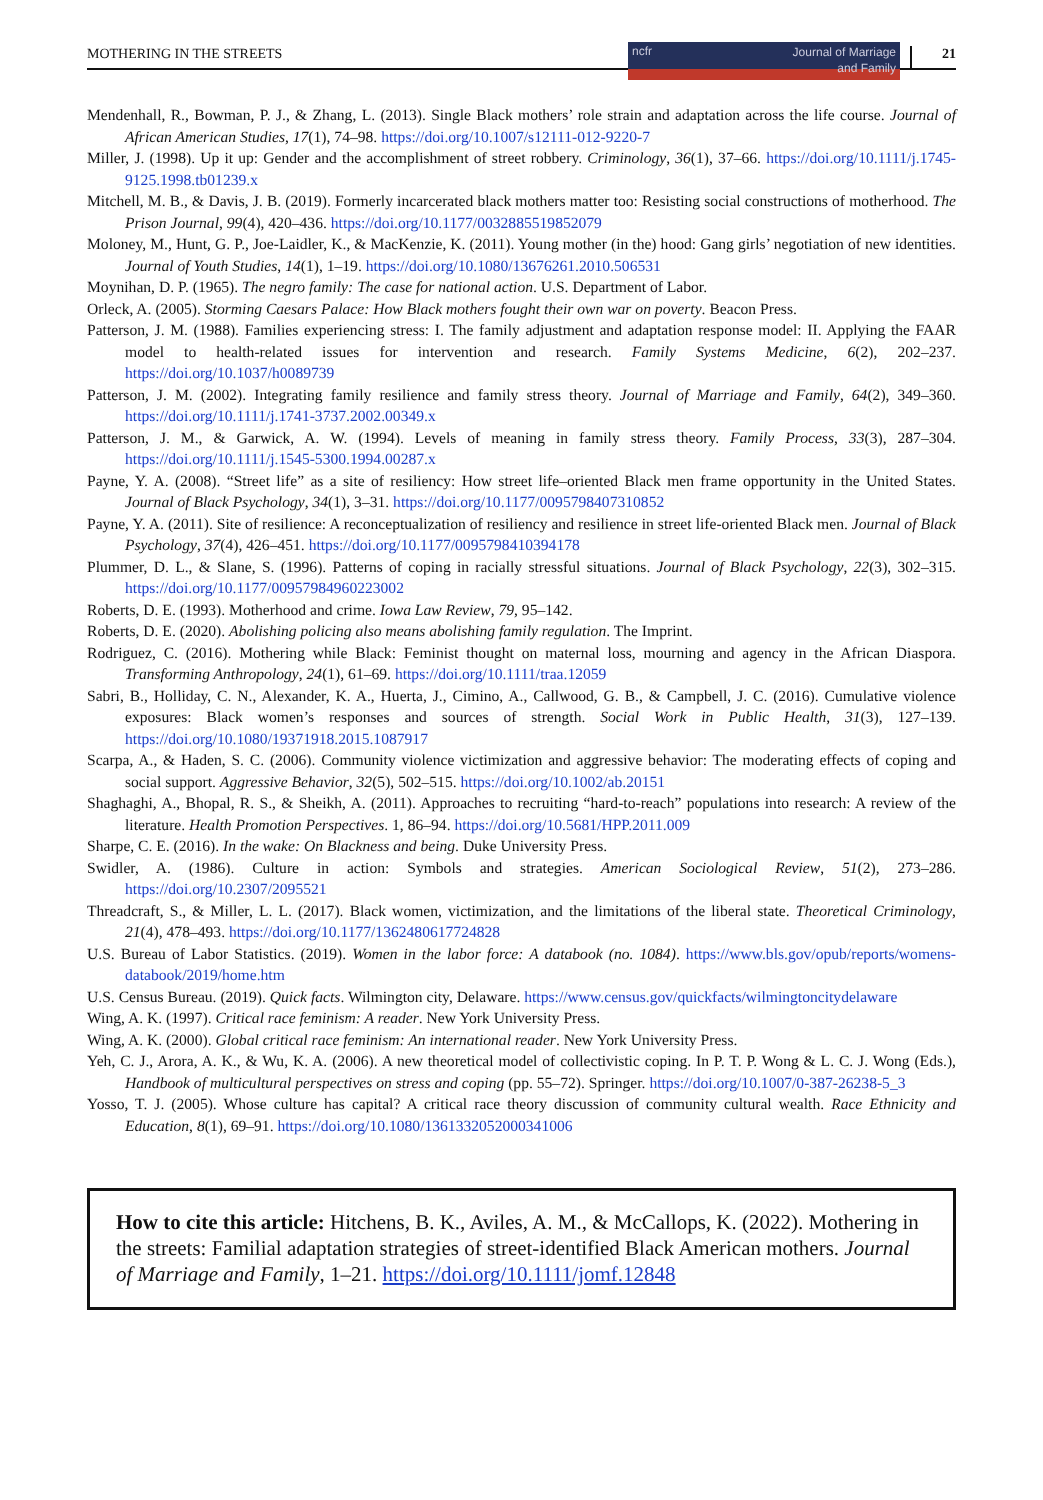MOTHERING IN THE STREETS ncfr Journal of Marriage
and Family 21
Mendenhall, R., Bowman, P. J., & Zhang, L. (2013). Single Black mothers’ role strain and adaptation across the life course. Journal of African American Studies, 17(1), 74–98. https://doi.org/10.1007/s12111-012-9220-7
Miller, J. (1998). Up it up: Gender and the accomplishment of street robbery. Criminology, 36(1), 37–66. https://doi.org/10.1111/j.1745-9125.1998.tb01239.x
Mitchell, M. B., & Davis, J. B. (2019). Formerly incarcerated black mothers matter too: Resisting social constructions of motherhood. The Prison Journal, 99(4), 420–436. https://doi.org/10.1177/0032885519852079
Moloney, M., Hunt, G. P., Joe-Laidler, K., & MacKenzie, K. (2011). Young mother (in the) hood: Gang girls’ negotiation of new identities. Journal of Youth Studies, 14(1), 1–19. https://doi.org/10.1080/13676261.2010.506531
Moynihan, D. P. (1965). The negro family: The case for national action. U.S. Department of Labor.
Orleck, A. (2005). Storming Caesars Palace: How Black mothers fought their own war on poverty. Beacon Press.
Patterson, J. M. (1988). Families experiencing stress: I. The family adjustment and adaptation response model: II. Applying the FAAR model to health-related issues for intervention and research. Family Systems Medicine, 6(2), 202–237. https://doi.org/10.1037/h0089739
Patterson, J. M. (2002). Integrating family resilience and family stress theory. Journal of Marriage and Family, 64(2), 349–360. https://doi.org/10.1111/j.1741-3737.2002.00349.x
Patterson, J. M., & Garwick, A. W. (1994). Levels of meaning in family stress theory. Family Process, 33(3), 287–304. https://doi.org/10.1111/j.1545-5300.1994.00287.x
Payne, Y. A. (2008). “Street life” as a site of resiliency: How street life–oriented Black men frame opportunity in the United States. Journal of Black Psychology, 34(1), 3–31. https://doi.org/10.1177/0095798407310852
Payne, Y. A. (2011). Site of resilience: A reconceptualization of resiliency and resilience in street life-oriented Black men. Journal of Black Psychology, 37(4), 426–451. https://doi.org/10.1177/0095798410394178
Plummer, D. L., & Slane, S. (1996). Patterns of coping in racially stressful situations. Journal of Black Psychology, 22(3), 302–315. https://doi.org/10.1177/00957984960223002
Roberts, D. E. (1993). Motherhood and crime. Iowa Law Review, 79, 95–142.
Roberts, D. E. (2020). Abolishing policing also means abolishing family regulation. The Imprint.
Rodriguez, C. (2016). Mothering while Black: Feminist thought on maternal loss, mourning and agency in the African Diaspora. Transforming Anthropology, 24(1), 61–69. https://doi.org/10.1111/traa.12059
Sabri, B., Holliday, C. N., Alexander, K. A., Huerta, J., Cimino, A., Callwood, G. B., & Campbell, J. C. (2016). Cumulative violence exposures: Black women’s responses and sources of strength. Social Work in Public Health, 31(3), 127–139. https://doi.org/10.1080/19371918.2015.1087917
Scarpa, A., & Haden, S. C. (2006). Community violence victimization and aggressive behavior: The moderating effects of coping and social support. Aggressive Behavior, 32(5), 502–515. https://doi.org/10.1002/ab.20151
Shaghaghi, A., Bhopal, R. S., & Sheikh, A. (2011). Approaches to recruiting “hard-to-reach” populations into research: A review of the literature. Health Promotion Perspectives. 1, 86–94. https://doi.org/10.5681/HPP.2011.009
Sharpe, C. E. (2016). In the wake: On Blackness and being. Duke University Press.
Swidler, A. (1986). Culture in action: Symbols and strategies. American Sociological Review, 51(2), 273–286. https://doi.org/10.2307/2095521
Threadcraft, S., & Miller, L. L. (2017). Black women, victimization, and the limitations of the liberal state. Theoretical Criminology, 21(4), 478–493. https://doi.org/10.1177/1362480617724828
U.S. Bureau of Labor Statistics. (2019). Women in the labor force: A databook (no. 1084). https://www.bls.gov/opub/reports/womens-databook/2019/home.htm
U.S. Census Bureau. (2019). Quick facts. Wilmington city, Delaware. https://www.census.gov/quickfacts/wilmingtoncitydelaware
Wing, A. K. (1997). Critical race feminism: A reader. New York University Press.
Wing, A. K. (2000). Global critical race feminism: An international reader. New York University Press.
Yeh, C. J., Arora, A. K., & Wu, K. A. (2006). A new theoretical model of collectivistic coping. In P. T. P. Wong & L. C. J. Wong (Eds.), Handbook of multicultural perspectives on stress and coping (pp. 55–72). Springer. https://doi.org/10.1007/0-387-26238-5_3
Yosso, T. J. (2005). Whose culture has capital? A critical race theory discussion of community cultural wealth. Race Ethnicity and Education, 8(1), 69–91. https://doi.org/10.1080/1361332052000341006
How to cite this article: Hitchens, B. K., Aviles, A. M., & McCallops, K. (2022). Mothering in the streets: Familial adaptation strategies of street-identified Black American mothers. Journal of Marriage and Family, 1–21. https://doi.org/10.1111/jomf.12848